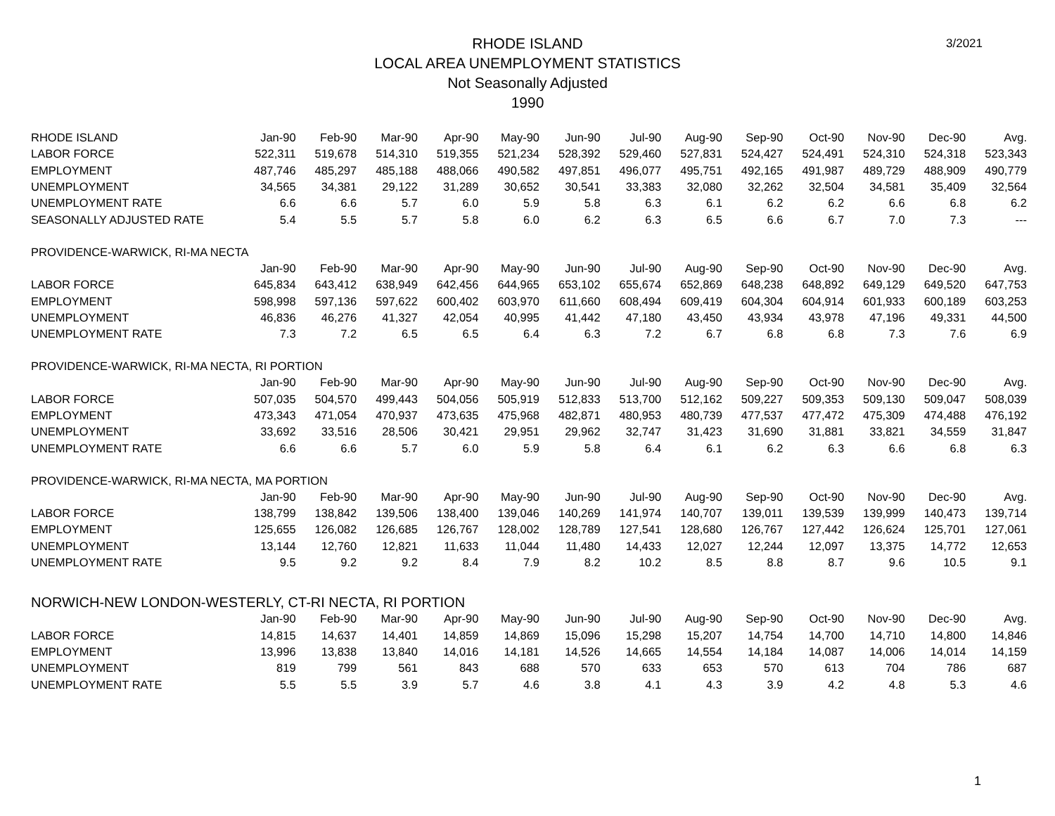RHODE ISLAND
LOCAL AREA UNEMPLOYMENT STATISTICS
Not Seasonally Adjusted
1990
3/2021
| RHODE ISLAND | Jan-90 | Feb-90 | Mar-90 | Apr-90 | May-90 | Jun-90 | Jul-90 | Aug-90 | Sep-90 | Oct-90 | Nov-90 | Dec-90 | Avg. |
| --- | --- | --- | --- | --- | --- | --- | --- | --- | --- | --- | --- | --- | --- |
| LABOR FORCE | 522,311 | 519,678 | 514,310 | 519,355 | 521,234 | 528,392 | 529,460 | 527,831 | 524,427 | 524,491 | 524,310 | 524,318 | 523,343 |
| EMPLOYMENT | 487,746 | 485,297 | 485,188 | 488,066 | 490,582 | 497,851 | 496,077 | 495,751 | 492,165 | 491,987 | 489,729 | 488,909 | 490,779 |
| UNEMPLOYMENT | 34,565 | 34,381 | 29,122 | 31,289 | 30,652 | 30,541 | 33,383 | 32,080 | 32,262 | 32,504 | 34,581 | 35,409 | 32,564 |
| UNEMPLOYMENT RATE | 6.6 | 6.6 | 5.7 | 6.0 | 5.9 | 5.8 | 6.3 | 6.1 | 6.2 | 6.2 | 6.6 | 6.8 | 6.2 |
| SEASONALLY ADJUSTED RATE | 5.4 | 5.5 | 5.7 | 5.8 | 6.0 | 6.2 | 6.3 | 6.5 | 6.6 | 6.7 | 7.0 | 7.3 | --- |
| PROVIDENCE-WARWICK, RI-MA NECTA | | | | | | | | | | | | | |
| | Jan-90 | Feb-90 | Mar-90 | Apr-90 | May-90 | Jun-90 | Jul-90 | Aug-90 | Sep-90 | Oct-90 | Nov-90 | Dec-90 | Avg. |
| LABOR FORCE | 645,834 | 643,412 | 638,949 | 642,456 | 644,965 | 653,102 | 655,674 | 652,869 | 648,238 | 648,892 | 649,129 | 649,520 | 647,753 |
| EMPLOYMENT | 598,998 | 597,136 | 597,622 | 600,402 | 603,970 | 611,660 | 608,494 | 609,419 | 604,304 | 604,914 | 601,933 | 600,189 | 603,253 |
| UNEMPLOYMENT | 46,836 | 46,276 | 41,327 | 42,054 | 40,995 | 41,442 | 47,180 | 43,450 | 43,934 | 43,978 | 47,196 | 49,331 | 44,500 |
| UNEMPLOYMENT RATE | 7.3 | 7.2 | 6.5 | 6.5 | 6.4 | 6.3 | 7.2 | 6.7 | 6.8 | 6.8 | 7.3 | 7.6 | 6.9 |
| PROVIDENCE-WARWICK, RI-MA NECTA, RI PORTION | | | | | | | | | | | | | |
| | Jan-90 | Feb-90 | Mar-90 | Apr-90 | May-90 | Jun-90 | Jul-90 | Aug-90 | Sep-90 | Oct-90 | Nov-90 | Dec-90 | Avg. |
| LABOR FORCE | 507,035 | 504,570 | 499,443 | 504,056 | 505,919 | 512,833 | 513,700 | 512,162 | 509,227 | 509,353 | 509,130 | 509,047 | 508,039 |
| EMPLOYMENT | 473,343 | 471,054 | 470,937 | 473,635 | 475,968 | 482,871 | 480,953 | 480,739 | 477,537 | 477,472 | 475,309 | 474,488 | 476,192 |
| UNEMPLOYMENT | 33,692 | 33,516 | 28,506 | 30,421 | 29,951 | 29,962 | 32,747 | 31,423 | 31,690 | 31,881 | 33,821 | 34,559 | 31,847 |
| UNEMPLOYMENT RATE | 6.6 | 6.6 | 5.7 | 6.0 | 5.9 | 5.8 | 6.4 | 6.1 | 6.2 | 6.3 | 6.6 | 6.8 | 6.3 |
| PROVIDENCE-WARWICK, RI-MA NECTA, MA PORTION | | | | | | | | | | | | | |
| | Jan-90 | Feb-90 | Mar-90 | Apr-90 | May-90 | Jun-90 | Jul-90 | Aug-90 | Sep-90 | Oct-90 | Nov-90 | Dec-90 | Avg. |
| LABOR FORCE | 138,799 | 138,842 | 139,506 | 138,400 | 139,046 | 140,269 | 141,974 | 140,707 | 139,011 | 139,539 | 139,999 | 140,473 | 139,714 |
| EMPLOYMENT | 125,655 | 126,082 | 126,685 | 126,767 | 128,002 | 128,789 | 127,541 | 128,680 | 126,767 | 127,442 | 126,624 | 125,701 | 127,061 |
| UNEMPLOYMENT | 13,144 | 12,760 | 12,821 | 11,633 | 11,044 | 11,480 | 14,433 | 12,027 | 12,244 | 12,097 | 13,375 | 14,772 | 12,653 |
| UNEMPLOYMENT RATE | 9.5 | 9.2 | 9.2 | 8.4 | 7.9 | 8.2 | 10.2 | 8.5 | 8.8 | 8.7 | 9.6 | 10.5 | 9.1 |
| NORWICH-NEW LONDON-WESTERLY, CT-RI NECTA, RI PORTION | | | | | | | | | | | | | |
| | Jan-90 | Feb-90 | Mar-90 | Apr-90 | May-90 | Jun-90 | Jul-90 | Aug-90 | Sep-90 | Oct-90 | Nov-90 | Dec-90 | Avg. |
| LABOR FORCE | 14,815 | 14,637 | 14,401 | 14,859 | 14,869 | 15,096 | 15,298 | 15,207 | 14,754 | 14,700 | 14,710 | 14,800 | 14,846 |
| EMPLOYMENT | 13,996 | 13,838 | 13,840 | 14,016 | 14,181 | 14,526 | 14,665 | 14,554 | 14,184 | 14,087 | 14,006 | 14,014 | 14,159 |
| UNEMPLOYMENT | 819 | 799 | 561 | 843 | 688 | 570 | 633 | 653 | 570 | 613 | 704 | 786 | 687 |
| UNEMPLOYMENT RATE | 5.5 | 5.5 | 3.9 | 5.7 | 4.6 | 3.8 | 4.1 | 4.3 | 3.9 | 4.2 | 4.8 | 5.3 | 4.6 |
1